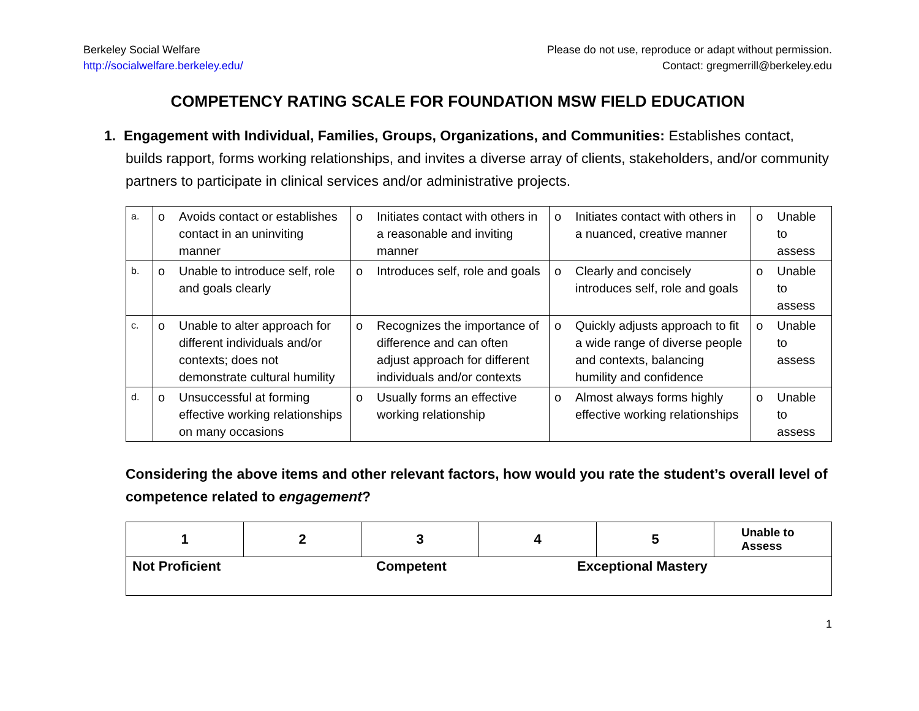Berkeley Social Welfare
http://socialwelfare.berkeley.edu/
Please do not use, reproduce or adapt without permission.
Contact: gregmerrill@berkeley.edu
COMPETENCY RATING SCALE FOR FOUNDATION MSW FIELD EDUCATION
1. Engagement with Individual, Families, Groups, Organizations, and Communities: Establishes contact, builds rapport, forms working relationships, and invites a diverse array of clients, stakeholders, and/or community partners to participate in clinical services and/or administrative projects.
| a. | o Avoids contact or establishes contact in an uninviting manner | o Initiates contact with others in a reasonable and inviting manner | o Initiates contact with others in a nuanced, creative manner | o Unable to assess |
| b. | o Unable to introduce self, role and goals clearly | o Introduces self, role and goals | o Clearly and concisely introduces self, role and goals | o Unable to assess |
| c. | o Unable to alter approach for different individuals and/or contexts; does not demonstrate cultural humility | o Recognizes the importance of difference and can often adjust approach for different individuals and/or contexts | o Quickly adjusts approach to fit a wide range of diverse people and contexts, balancing humility and confidence | o Unable to assess |
| d. | o Unsuccessful at forming effective working relationships on many occasions | o Usually forms an effective working relationship | o Almost always forms highly effective working relationships | o Unable to assess |
Considering the above items and other relevant factors, how would you rate the student’s overall level of competence related to engagement?
| 1 | 2 | 3 | 4 | 5 | Unable to Assess |
| Not Proficient Competent Exceptional Mastery | | | | | |
1